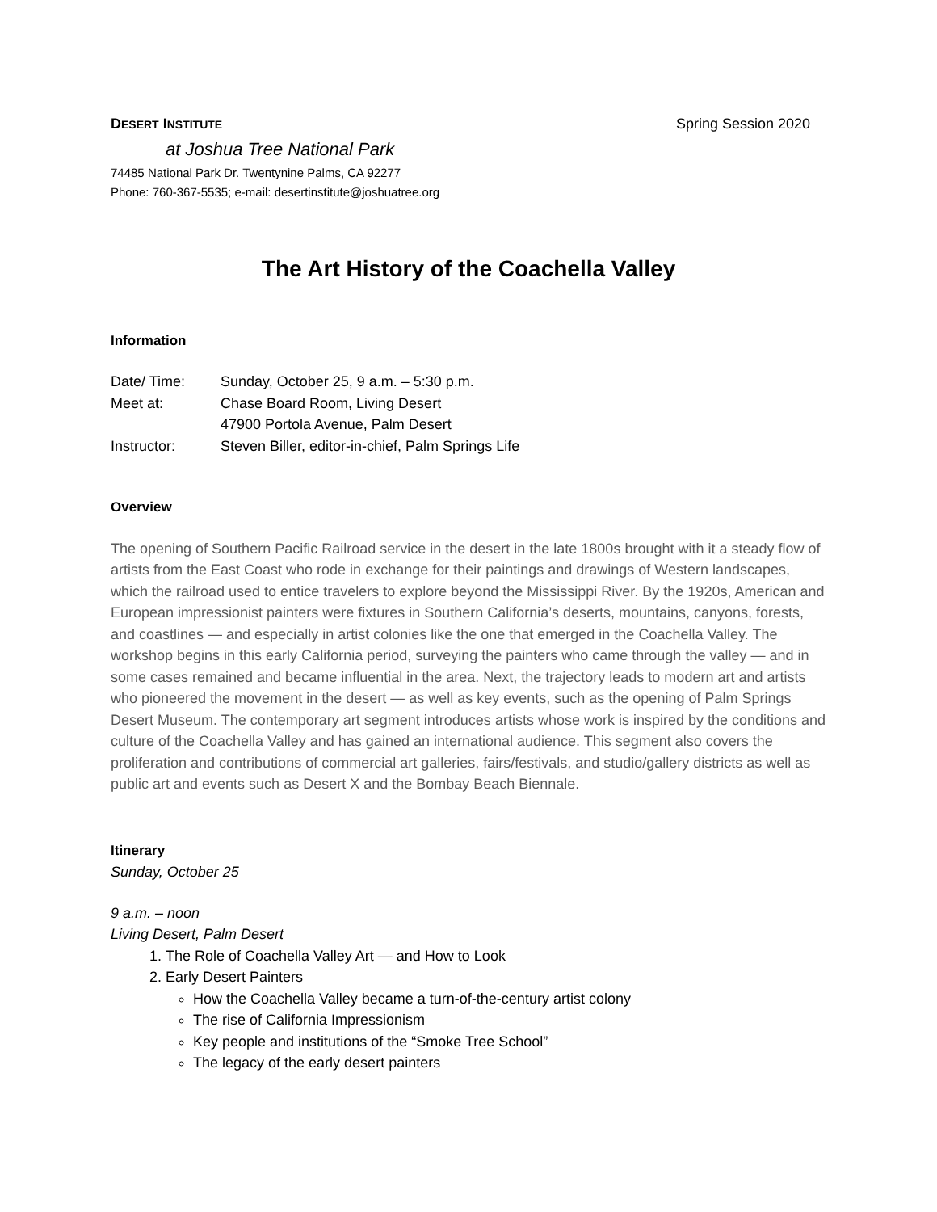DESERT INSTITUTE Spring Session 2020
at Joshua Tree National Park
74485 National Park Dr. Twentynine Palms, CA 92277
Phone: 760-367-5535; e-mail: desertinstitute@joshuatree.org
The Art History of the Coachella Valley
Information
| Date/ Time: | Sunday, October 25, 9 a.m. – 5:30 p.m. |
| Meet at: | Chase Board Room, Living Desert |
| | 47900 Portola Avenue, Palm Desert |
| Instructor: | Steven Biller, editor-in-chief, Palm Springs Life |
Overview
The opening of Southern Pacific Railroad service in the desert in the late 1800s brought with it a steady flow of artists from the East Coast who rode in exchange for their paintings and drawings of Western landscapes, which the railroad used to entice travelers to explore beyond the Mississippi River. By the 1920s, American and European impressionist painters were fixtures in Southern California’s deserts, mountains, canyons, forests, and coastlines — and especially in artist colonies like the one that emerged in the Coachella Valley. The workshop begins in this early California period, surveying the painters who came through the valley — and in some cases remained and became influential in the area. Next, the trajectory leads to modern art and artists who pioneered the movement in the desert — as well as key events, such as the opening of Palm Springs Desert Museum. The contemporary art segment introduces artists whose work is inspired by the conditions and culture of the Coachella Valley and has gained an international audience. This segment also covers the proliferation and contributions of commercial art galleries, fairs/festivals, and studio/gallery districts as well as public art and events such as Desert X and the Bombay Beach Biennale.
Itinerary
Sunday, October 25
9 a.m. – noon
Living Desert, Palm Desert
1. The Role of Coachella Valley Art — and How to Look
2. Early Desert Painters
How the Coachella Valley became a turn-of-the-century artist colony
The rise of California Impressionism
Key people and institutions of the “Smoke Tree School”
The legacy of the early desert painters